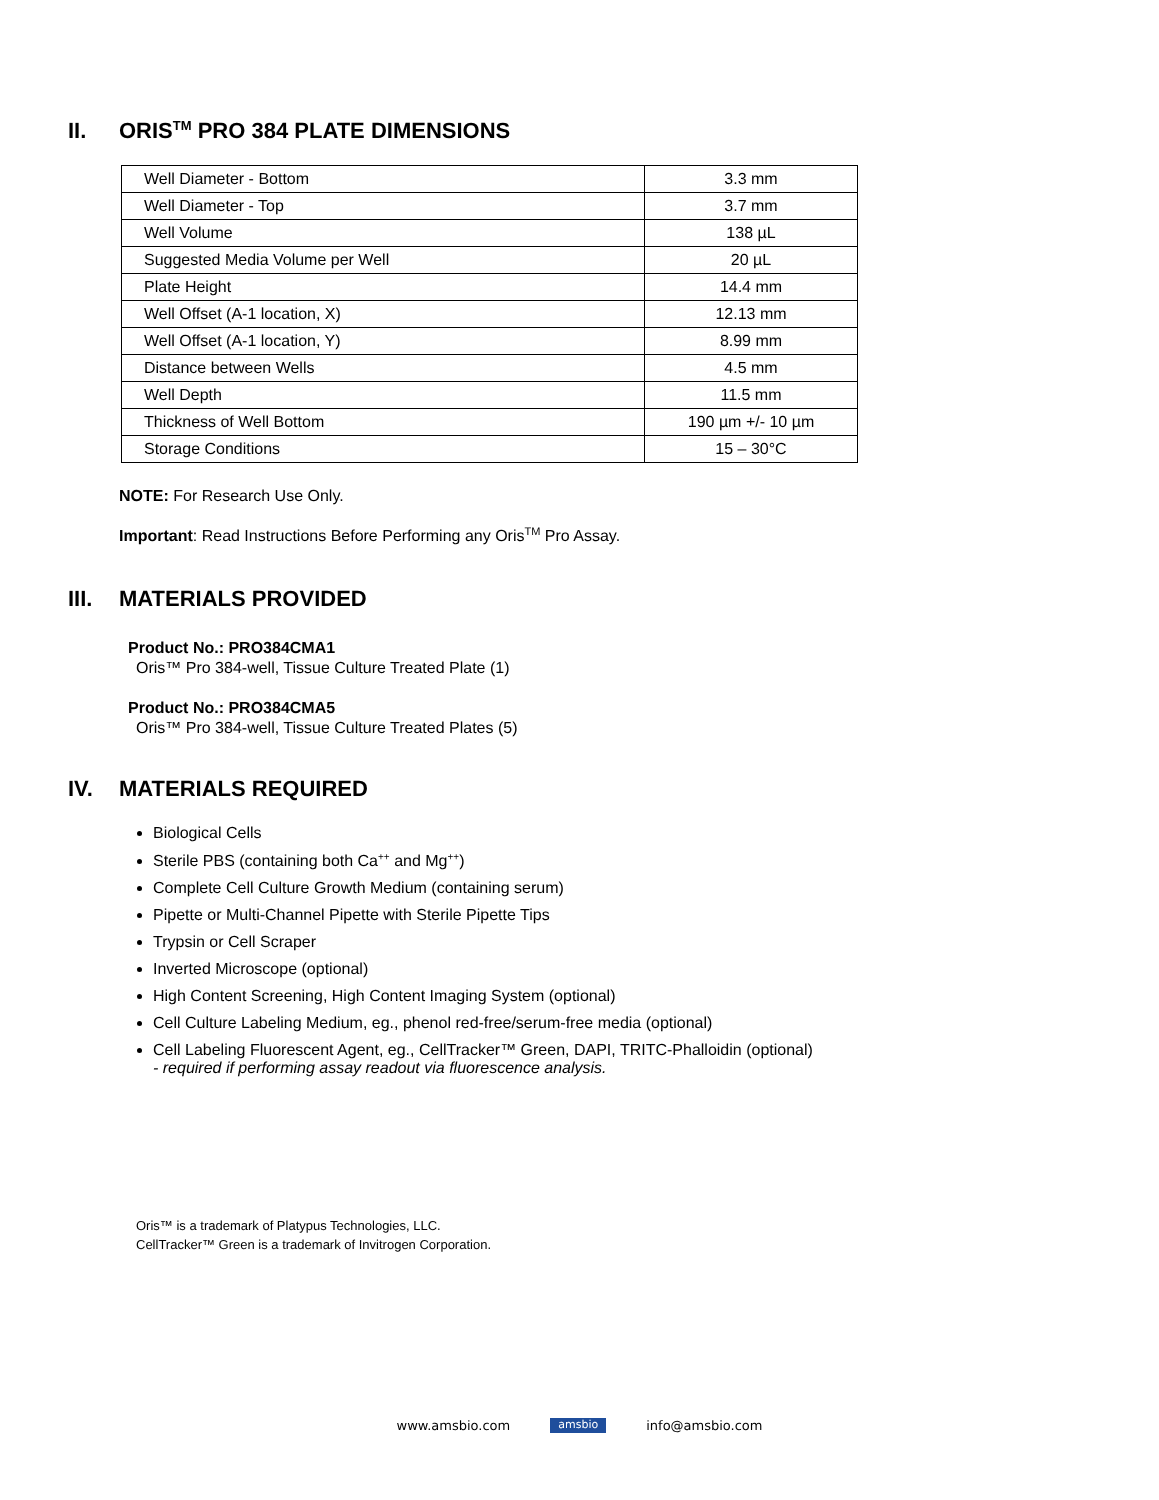II. ORIS<sup>TM</sup> PRO 384 PLATE DIMENSIONS
| Well Diameter - Bottom | 3.3 mm |
| Well Diameter - Top | 3.7 mm |
| Well Volume | 138 µL |
| Suggested Media Volume per Well | 20 µL |
| Plate Height | 14.4 mm |
| Well Offset (A-1 location, X) | 12.13 mm |
| Well Offset (A-1 location, Y) | 8.99 mm |
| Distance between Wells | 4.5 mm |
| Well Depth | 11.5 mm |
| Thickness of Well Bottom | 190 µm +/- 10 µm |
| Storage Conditions | 15 – 30°C |
NOTE: For Research Use Only.
Important: Read Instructions Before Performing any Oris<sup>TM</sup> Pro Assay.
III. MATERIALS PROVIDED
Product No.: PRO384CMA1
Oris™ Pro 384-well, Tissue Culture Treated Plate (1)
Product No.: PRO384CMA5
Oris™ Pro 384-well, Tissue Culture Treated Plates (5)
IV. MATERIALS REQUIRED
Biological Cells
Sterile PBS (containing both Ca<sup>++</sup> and Mg<sup>++</sup>)
Complete Cell Culture Growth Medium (containing serum)
Pipette or Multi-Channel Pipette with Sterile Pipette Tips
Trypsin or Cell Scraper
Inverted Microscope (optional)
High Content Screening, High Content Imaging System (optional)
Cell Culture Labeling Medium, eg., phenol red-free/serum-free media (optional)
Cell Labeling Fluorescent Agent, eg., CellTracker™ Green, DAPI, TRITC-Phalloidin (optional)
- required if performing assay readout via fluorescence analysis.
Oris™ is a trademark of Platypus Technologies, LLC.
CellTracker™ Green is a trademark of Invitrogen Corporation.
www.amsbio.com amsbio info@amsbio.com